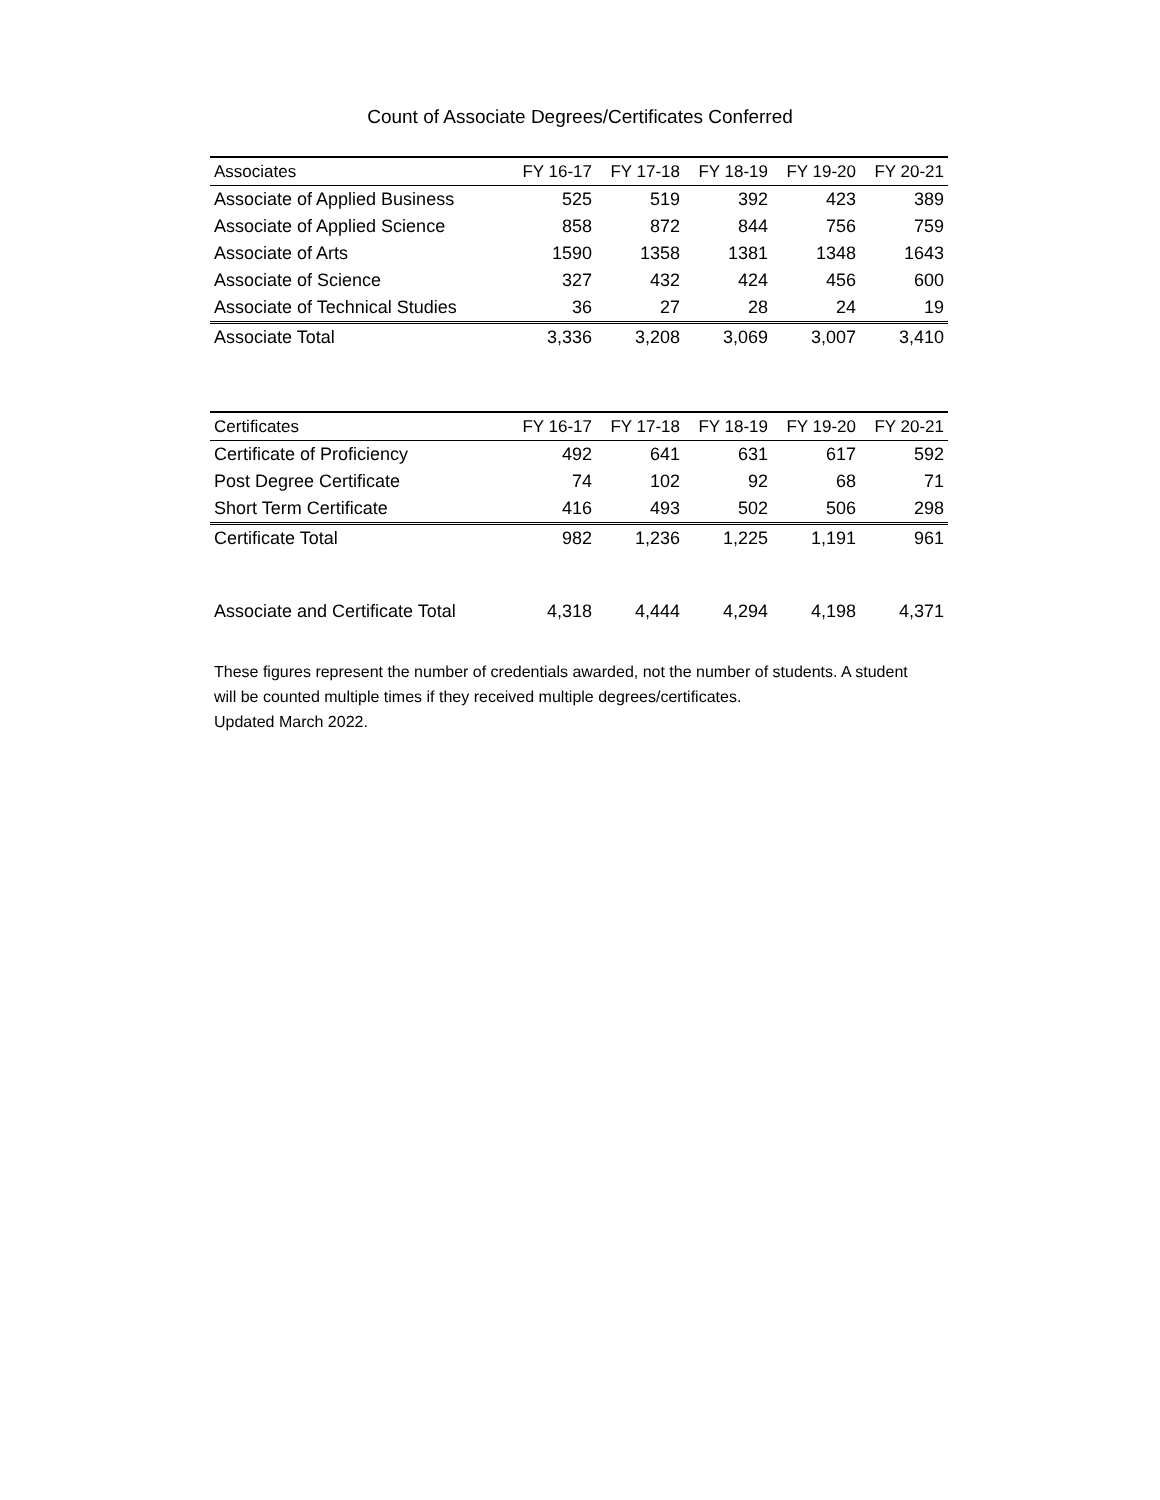Count of Associate Degrees/Certificates Conferred
| Associates | FY 16-17 | FY 17-18 | FY 18-19 | FY 19-20 | FY 20-21 |
| --- | --- | --- | --- | --- | --- |
| Associate of Applied Business | 525 | 519 | 392 | 423 | 389 |
| Associate of Applied Science | 858 | 872 | 844 | 756 | 759 |
| Associate of Arts | 1590 | 1358 | 1381 | 1348 | 1643 |
| Associate of Science | 327 | 432 | 424 | 456 | 600 |
| Associate of Technical Studies | 36 | 27 | 28 | 24 | 19 |
| Associate Total | 3,336 | 3,208 | 3,069 | 3,007 | 3,410 |
| Certificates | FY 16-17 | FY 17-18 | FY 18-19 | FY 19-20 | FY 20-21 |
| --- | --- | --- | --- | --- | --- |
| Certificate of Proficiency | 492 | 641 | 631 | 617 | 592 |
| Post Degree Certificate | 74 | 102 | 92 | 68 | 71 |
| Short Term Certificate | 416 | 493 | 502 | 506 | 298 |
| Certificate Total | 982 | 1,236 | 1,225 | 1,191 | 961 |
| Associate and Certificate Total | 4,318 | 4,444 | 4,294 | 4,198 | 4,371 |
These figures represent the number of credentials awarded, not the number of students. A student will be counted multiple times if they received multiple degrees/certificates.
Updated March 2022.